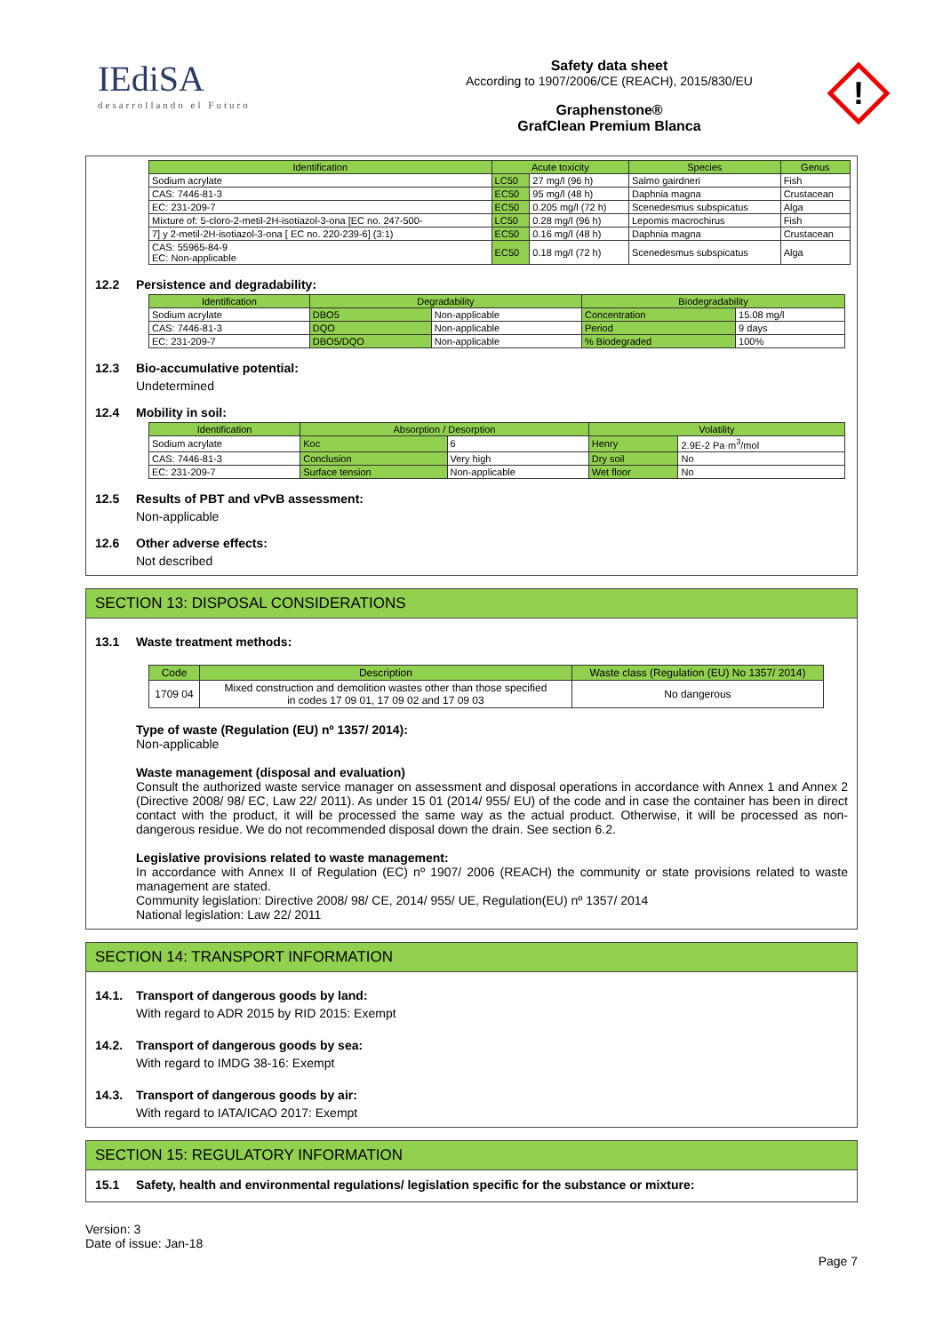IEdiSA
desarrollando el Futuro
Safety data sheet
According to 1907/2006/CE (REACH), 2015/830/EU
Graphenstone®
GrafClean Premium Blanca
!
| Identification | Acute toxicity | | Species | Genus |
| --- | --- | --- | --- | --- |
| Sodium acrylate | LC50 | 27 mg/l (96 h) | Salmo gairdneri | Fish |
| CAS: 7446-81-3 | EC50 | 95 mg/l (48 h) | Daphnia magna | Crustacean |
| EC: 231-209-7 | EC50 | 0.205 mg/l (72 h) | Scenedesmus subspicatus | Alga |
| Mixture of: 5-cloro-2-metil-2H-isotiazol-3-ona [EC no. 247-500- | LC50 | 0.28 mg/l (96 h) | Lepomis macrochirus | Fish |
| 7] y 2-metil-2H-isotiazol-3-ona [ EC no. 220-239-6] (3:1) | EC50 | 0.16 mg/l (48 h) | Daphnia magna | Crustacean |
| CAS: 55965-84-9 EC: Non-applicable | EC50 | 0.18 mg/l (72 h) | Scenedesmus subspicatus | Alga |
12.2 Persistence and degradability:
| Identification | Degradability | | Biodegradability | |
| --- | --- | --- | --- | --- |
| Sodium acrylate | DBO5 | Non-applicable | Concentration | 15.08 mg/l |
| CAS: 7446-81-3 | DQO | Non-applicable | Period | 9 days |
| EC: 231-209-7 | DBO5/DQO | Non-applicable | % Biodegraded | 100% |
12.3 Bio-accumulative potential:
Undetermined
12.4 Mobility in soil:
| Identification | Absorption / Desorption | | Volatility | |
| --- | --- | --- | --- | --- |
| Sodium acrylate | Koc | 6 | Henry | 2.9E-2 Pa·m<sup>3</sup>/mol |
| CAS: 7446-81-3 | Conclusion | Very high | Dry soil | No |
| EC: 231-209-7 | Surface tension | Non-applicable | Wet floor | No |
12.5 Results of PBT and vPvB assessment:
Non-applicable
12.6 Other adverse effects:
Not described
SECTION 13: DISPOSAL CONSIDERATIONS
13.1 Waste treatment methods:
| Code | Description | Waste class (Regulation (EU) No 1357/ 2014) |
| --- | --- | --- |
| 1709 04 | Mixed construction and demolition wastes other than those specified in codes 17 09 01, 17 09 02 and 17 09 03 | No dangerous |
Type of waste (Regulation (EU) nº 1357/ 2014):
Non-applicable
Waste management (disposal and evaluation)
Consult the authorized waste service manager on assessment and disposal operations in accordance with Annex 1 and Annex 2 (Directive 2008/ 98/ EC, Law 22/ 2011). As under 15 01 (2014/ 955/ EU) of the code and in case the container has been in direct contact with the product, it will be processed the same way as the actual product. Otherwise, it will be processed as non-dangerous residue. We do not recommended disposal down the drain. See section 6.2.
Legislative provisions related to waste management:
In accordance with Annex II of Regulation (EC) nº 1907/ 2006 (REACH) the community or state provisions related to waste management are stated.
Community legislation: Directive 2008/ 98/ CE, 2014/ 955/ UE, Regulation(EU) nº 1357/ 2014
National legislation: Law 22/ 2011
SECTION 14: TRANSPORT INFORMATION
14.1. Transport of dangerous goods by land:
With regard to ADR 2015 by RID 2015: Exempt
14.2. Transport of dangerous goods by sea:
With regard to IMDG 38-16: Exempt
14.3. Transport of dangerous goods by air:
With regard to IATA/ICAO 2017: Exempt
SECTION 15: REGULATORY INFORMATION
15.1 Safety, health and environmental regulations/ legislation specific for the substance or mixture:
Version: 3
Date of issue: Jan-18
Page 7